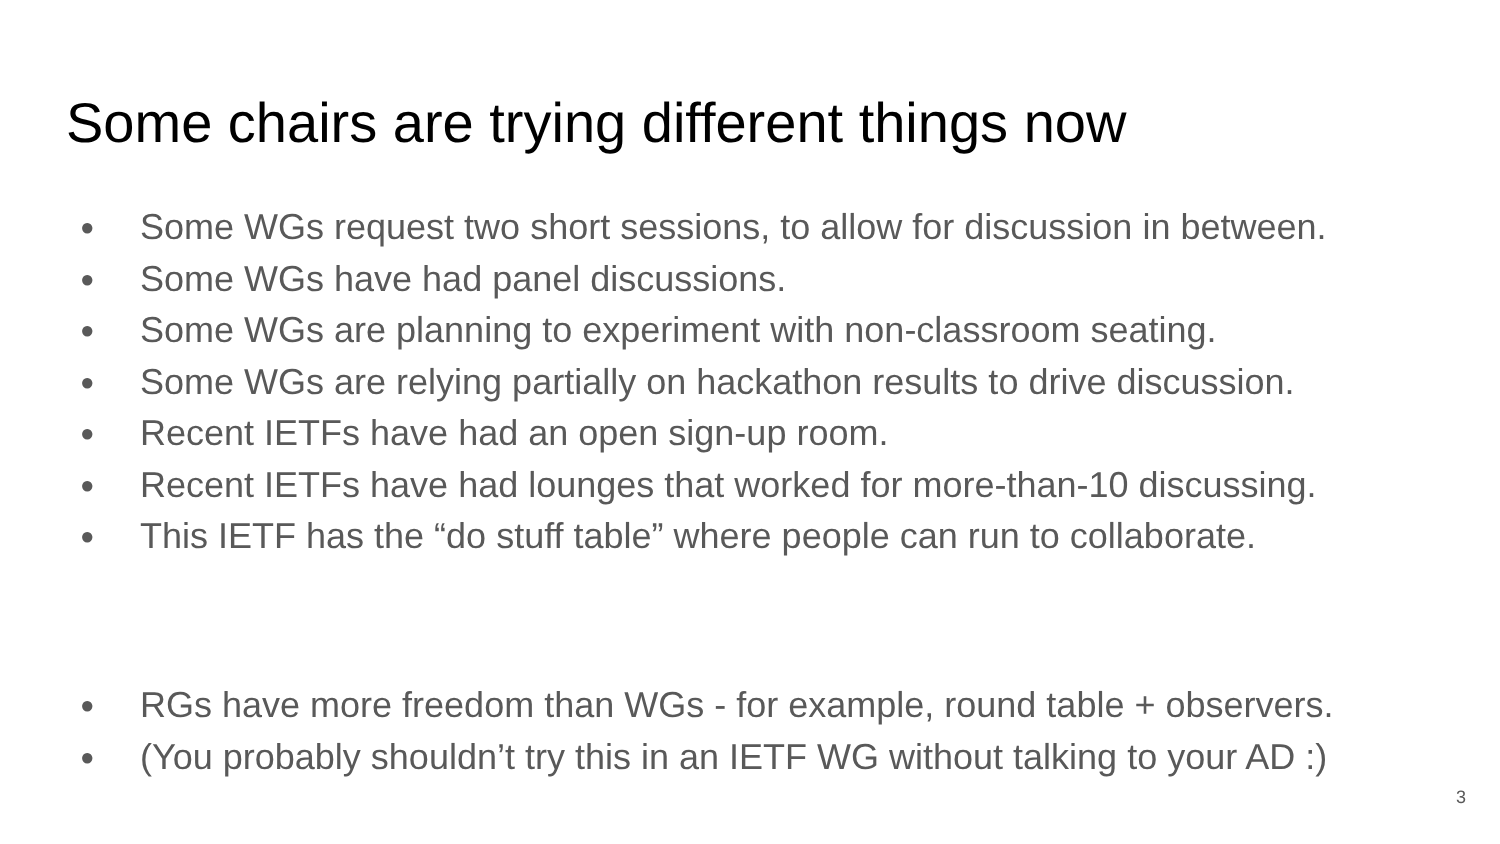Some chairs are trying different things now
● Some WGs request two short sessions, to allow for discussion in between.
● Some WGs have had panel discussions.
● Some WGs are planning to experiment with non-classroom seating.
● Some WGs are relying partially on hackathon results to drive discussion.
● Recent IETFs have had an open sign-up room.
● Recent IETFs have had lounges that worked for more-than-10 discussing.
● This IETF has the “do stuff table” where people can run to collaborate.
● RGs have more freedom than WGs - for example, round table + observers.
● (You probably shouldn’t try this in an IETF WG without talking to your AD :)
3